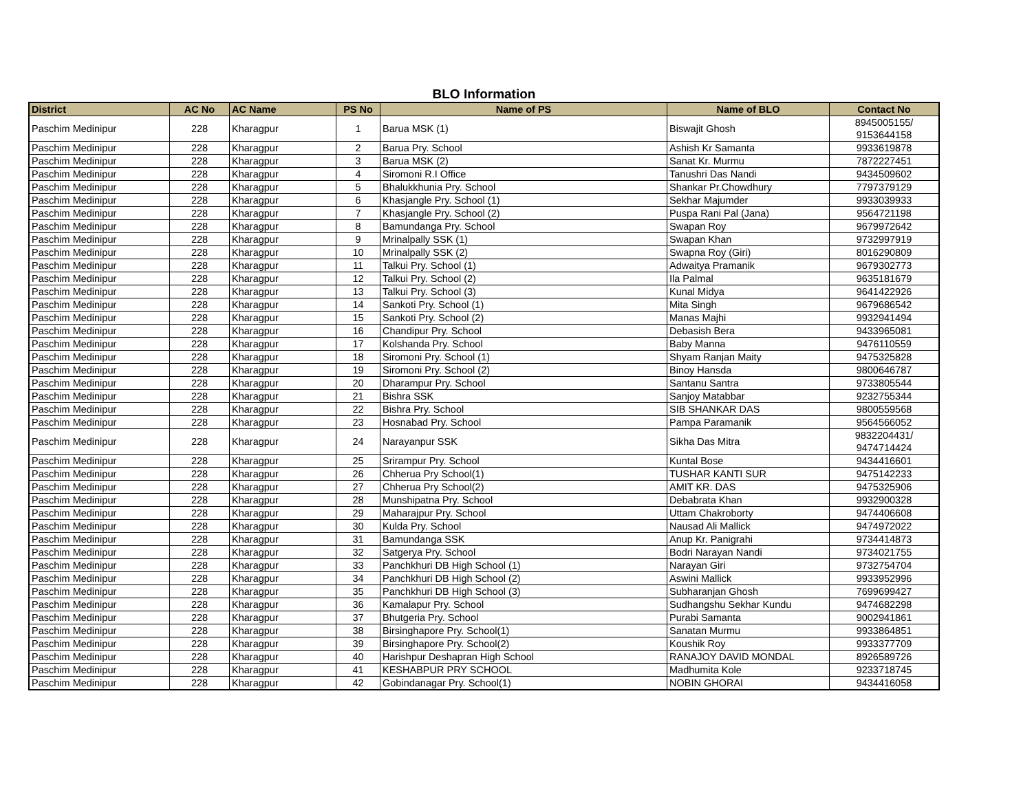BLO Information
| District | AC No | AC Name | PS No | Name of PS | Name of BLO | Contact No |
| --- | --- | --- | --- | --- | --- | --- |
| Paschim Medinipur | 228 | Kharagpur | 1 | Barua MSK (1) | Biswajit Ghosh | 8945005155/ 9153644158 |
| Paschim Medinipur | 228 | Kharagpur | 2 | Barua Pry. School | Ashish Kr Samanta | 9933619878 |
| Paschim Medinipur | 228 | Kharagpur | 3 | Barua MSK (2) | Sanat Kr. Murmu | 7872227451 |
| Paschim Medinipur | 228 | Kharagpur | 4 | Siromoni R.I Office | Tanushri Das Nandi | 9434509602 |
| Paschim Medinipur | 228 | Kharagpur | 5 | Bhalukkhunia Pry. School | Shankar Pr.Chowdhury | 7797379129 |
| Paschim Medinipur | 228 | Kharagpur | 6 | Khasjangle Pry. School (1) | Sekhar Majumder | 9933039933 |
| Paschim Medinipur | 228 | Kharagpur | 7 | Khasjangle Pry. School (2) | Puspa Rani Pal (Jana) | 9564721198 |
| Paschim Medinipur | 228 | Kharagpur | 8 | Bamundanga Pry. School | Swapan Roy | 9679972642 |
| Paschim Medinipur | 228 | Kharagpur | 9 | Mrinalpally SSK (1) | Swapan Khan | 9732997919 |
| Paschim Medinipur | 228 | Kharagpur | 10 | Mrinalpally SSK (2) | Swapna Roy (Giri) | 8016290809 |
| Paschim Medinipur | 228 | Kharagpur | 11 | Talkui Pry. School (1) | Adwaitya Pramanik | 9679302773 |
| Paschim Medinipur | 228 | Kharagpur | 12 | Talkui Pry. School (2) | Ila Palmal | 9635181679 |
| Paschim Medinipur | 228 | Kharagpur | 13 | Talkui Pry. School (3) | Kunal Midya | 9641422926 |
| Paschim Medinipur | 228 | Kharagpur | 14 | Sankoti Pry. School (1) | Mita Singh | 9679686542 |
| Paschim Medinipur | 228 | Kharagpur | 15 | Sankoti Pry. School (2) | Manas Majhi | 9932941494 |
| Paschim Medinipur | 228 | Kharagpur | 16 | Chandipur Pry. School | Debasish Bera | 9433965081 |
| Paschim Medinipur | 228 | Kharagpur | 17 | Kolshanda Pry. School | Baby Manna | 9476110559 |
| Paschim Medinipur | 228 | Kharagpur | 18 | Siromoni Pry. School (1) | Shyam Ranjan Maity | 9475325828 |
| Paschim Medinipur | 228 | Kharagpur | 19 | Siromoni Pry. School (2) | Binoy Hansda | 9800646787 |
| Paschim Medinipur | 228 | Kharagpur | 20 | Dharampur Pry. School | Santanu Santra | 9733805544 |
| Paschim Medinipur | 228 | Kharagpur | 21 | Bishra SSK | Sanjoy Matabbar | 9232755344 |
| Paschim Medinipur | 228 | Kharagpur | 22 | Bishra Pry. School | SIB SHANKAR DAS | 9800559568 |
| Paschim Medinipur | 228 | Kharagpur | 23 | Hosnabad Pry. School | Pampa Paramanik | 9564566052 |
| Paschim Medinipur | 228 | Kharagpur | 24 | Narayanpur SSK | Sikha Das Mitra | 9832204431/ 9474714424 |
| Paschim Medinipur | 228 | Kharagpur | 25 | Srirampur Pry. School | Kuntal Bose | 9434416601 |
| Paschim Medinipur | 228 | Kharagpur | 26 | Chherua Pry School(1) | TUSHAR KANTI SUR | 9475142233 |
| Paschim Medinipur | 228 | Kharagpur | 27 | Chherua Pry School(2) | AMIT KR. DAS | 9475325906 |
| Paschim Medinipur | 228 | Kharagpur | 28 | Munshipatna Pry. School | Debabrata Khan | 9932900328 |
| Paschim Medinipur | 228 | Kharagpur | 29 | Maharajpur Pry. School | Uttam Chakroborty | 9474406608 |
| Paschim Medinipur | 228 | Kharagpur | 30 | Kulda Pry. School | Nausad Ali Mallick | 9474972022 |
| Paschim Medinipur | 228 | Kharagpur | 31 | Bamundanga SSK | Anup Kr. Panigrahi | 9734414873 |
| Paschim Medinipur | 228 | Kharagpur | 32 | Satgerya Pry. School | Bodri Narayan Nandi | 9734021755 |
| Paschim Medinipur | 228 | Kharagpur | 33 | Panchkhuri DB High School (1) | Narayan Giri | 9732754704 |
| Paschim Medinipur | 228 | Kharagpur | 34 | Panchkhuri DB High School (2) | Aswini Mallick | 9933952996 |
| Paschim Medinipur | 228 | Kharagpur | 35 | Panchkhuri DB High School (3) | Subharanjan Ghosh | 7699699427 |
| Paschim Medinipur | 228 | Kharagpur | 36 | Kamalapur Pry. School | Sudhangshu Sekhar Kundu | 9474682298 |
| Paschim Medinipur | 228 | Kharagpur | 37 | Bhutgeria Pry. School | Purabi Samanta | 9002941861 |
| Paschim Medinipur | 228 | Kharagpur | 38 | Birsinghapore Pry. School(1) | Sanatan Murmu | 9933864851 |
| Paschim Medinipur | 228 | Kharagpur | 39 | Birsinghapore Pry. School(2) | Koushik Roy | 9933377709 |
| Paschim Medinipur | 228 | Kharagpur | 40 | Harishpur Deshapran High School | RANAJOY DAVID MONDAL | 8926589726 |
| Paschim Medinipur | 228 | Kharagpur | 41 | KESHABPUR PRY SCHOOL | Madhumita Kole | 9233718745 |
| Paschim Medinipur | 228 | Kharagpur | 42 | Gobindanagar Pry. School(1) | NOBIN GHORAI | 9434416058 |